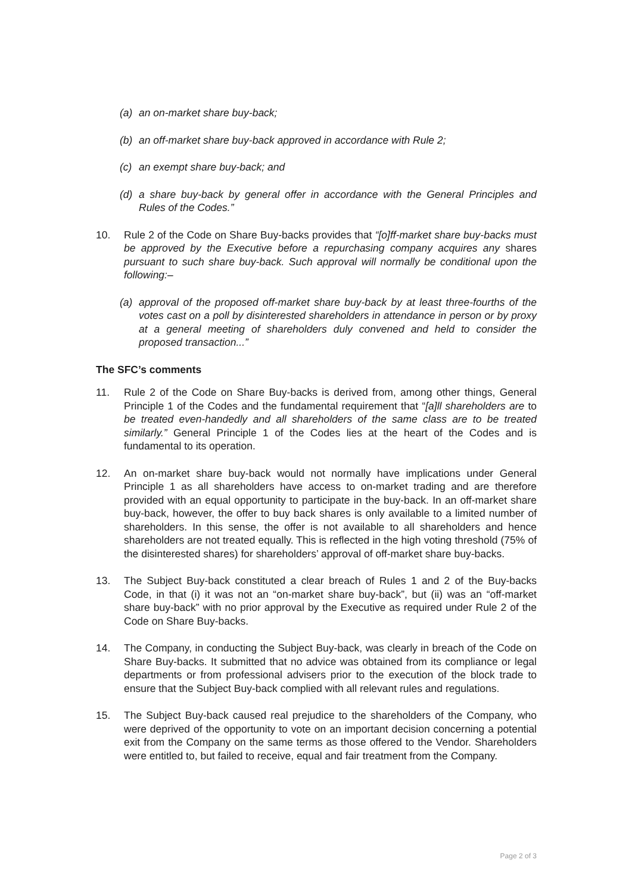(a) an on-market share buy-back;
(b) an off-market share buy-back approved in accordance with Rule 2;
(c) an exempt share buy-back; and
(d) a share buy-back by general offer in accordance with the General Principles and Rules of the Codes.”
10. Rule 2 of the Code on Share Buy-backs provides that “[o]ff-market share buy-backs must be approved by the Executive before a repurchasing company acquires any shares pursuant to such share buy-back. Such approval will normally be conditional upon the following:–
(a) approval of the proposed off-market share buy-back by at least three-fourths of the votes cast on a poll by disinterested shareholders in attendance in person or by proxy at a general meeting of shareholders duly convened and held to consider the proposed transaction...”
The SFC’s comments
11. Rule 2 of the Code on Share Buy-backs is derived from, among other things, General Principle 1 of the Codes and the fundamental requirement that “[a]ll shareholders are to be treated even-handedly and all shareholders of the same class are to be treated similarly.” General Principle 1 of the Codes lies at the heart of the Codes and is fundamental to its operation.
12. An on-market share buy-back would not normally have implications under General Principle 1 as all shareholders have access to on-market trading and are therefore provided with an equal opportunity to participate in the buy-back. In an off-market share buy-back, however, the offer to buy back shares is only available to a limited number of shareholders. In this sense, the offer is not available to all shareholders and hence shareholders are not treated equally. This is reflected in the high voting threshold (75% of the disinterested shares) for shareholders’ approval of off-market share buy-backs.
13. The Subject Buy-back constituted a clear breach of Rules 1 and 2 of the Buy-backs Code, in that (i) it was not an “on-market share buy-back”, but (ii) was an “off-market share buy-back” with no prior approval by the Executive as required under Rule 2 of the Code on Share Buy-backs.
14. The Company, in conducting the Subject Buy-back, was clearly in breach of the Code on Share Buy-backs. It submitted that no advice was obtained from its compliance or legal departments or from professional advisers prior to the execution of the block trade to ensure that the Subject Buy-back complied with all relevant rules and regulations.
15. The Subject Buy-back caused real prejudice to the shareholders of the Company, who were deprived of the opportunity to vote on an important decision concerning a potential exit from the Company on the same terms as those offered to the Vendor. Shareholders were entitled to, but failed to receive, equal and fair treatment from the Company.
Page 2 of 3